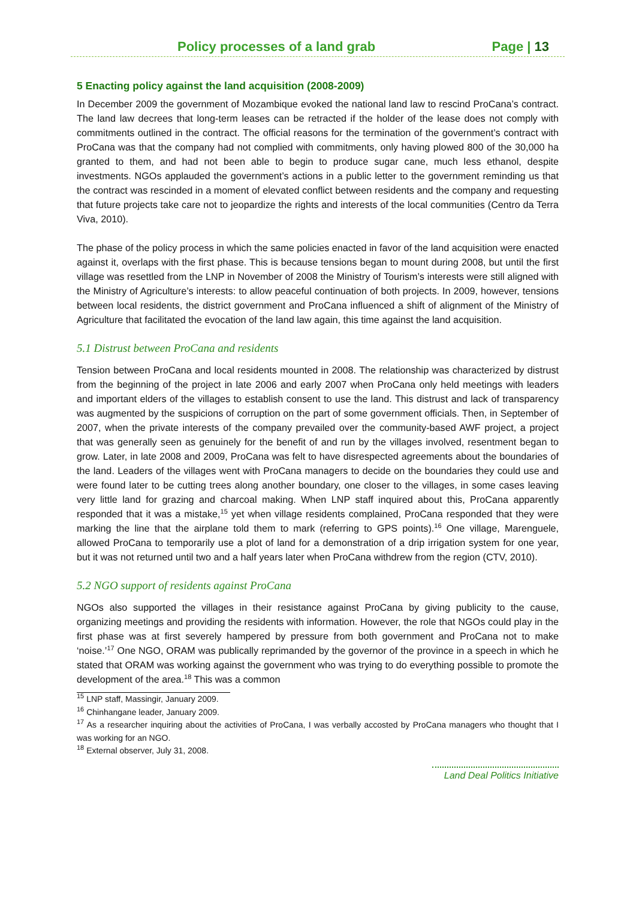Policy processes of a land grab Page | 13
5 Enacting policy against the land acquisition (2008-2009)
In December 2009 the government of Mozambique evoked the national land law to rescind ProCana’s contract. The land law decrees that long-term leases can be retracted if the holder of the lease does not comply with commitments outlined in the contract. The official reasons for the termination of the government’s contract with ProCana was that the company had not complied with commitments, only having plowed 800 of the 30,000 ha granted to them, and had not been able to begin to produce sugar cane, much less ethanol, despite investments. NGOs applauded the government’s actions in a public letter to the government reminding us that the contract was rescinded in a moment of elevated conflict between residents and the company and requesting that future projects take care not to jeopardize the rights and interests of the local communities (Centro da Terra Viva, 2010).
The phase of the policy process in which the same policies enacted in favor of the land acquisition were enacted against it, overlaps with the first phase. This is because tensions began to mount during 2008, but until the first village was resettled from the LNP in November of 2008 the Ministry of Tourism’s interests were still aligned with the Ministry of Agriculture’s interests: to allow peaceful continuation of both projects. In 2009, however, tensions between local residents, the district government and ProCana influenced a shift of alignment of the Ministry of Agriculture that facilitated the evocation of the land law again, this time against the land acquisition.
5.1 Distrust between ProCana and residents
Tension between ProCana and local residents mounted in 2008. The relationship was characterized by distrust from the beginning of the project in late 2006 and early 2007 when ProCana only held meetings with leaders and important elders of the villages to establish consent to use the land. This distrust and lack of transparency was augmented by the suspicions of corruption on the part of some government officials. Then, in September of 2007, when the private interests of the company prevailed over the community-based AWF project, a project that was generally seen as genuinely for the benefit of and run by the villages involved, resentment began to grow. Later, in late 2008 and 2009, ProCana was felt to have disrespected agreements about the boundaries of the land. Leaders of the villages went with ProCana managers to decide on the boundaries they could use and were found later to be cutting trees along another boundary, one closer to the villages, in some cases leaving very little land for grazing and charcoal making. When LNP staff inquired about this, ProCana apparently responded that it was a mistake,<sup>15</sup> yet when village residents complained, ProCana responded that they were marking the line that the airplane told them to mark (referring to GPS points).<sup>16</sup> One village, Marenguele, allowed ProCana to temporarily use a plot of land for a demonstration of a drip irrigation system for one year, but it was not returned until two and a half years later when ProCana withdrew from the region (CTV, 2010).
5.2 NGO support of residents against ProCana
NGOs also supported the villages in their resistance against ProCana by giving publicity to the cause, organizing meetings and providing the residents with information. However, the role that NGOs could play in the first phase was at first severely hampered by pressure from both government and ProCana not to make ‘noise.’<sup>17</sup> One NGO, ORAM was publically reprimanded by the governor of the province in a speech in which he stated that ORAM was working against the government who was trying to do everything possible to promote the development of the area.<sup>18</sup> This was a common
<sup>15</sup> LNP staff, Massingir, January 2009.
<sup>16</sup> Chinhangane leader, January 2009.
<sup>17</sup> As a researcher inquiring about the activities of ProCana, I was verbally accosted by ProCana managers who thought that I was working for an NGO.
<sup>18</sup> External observer, July 31, 2008.
Land Deal Politics Initiative